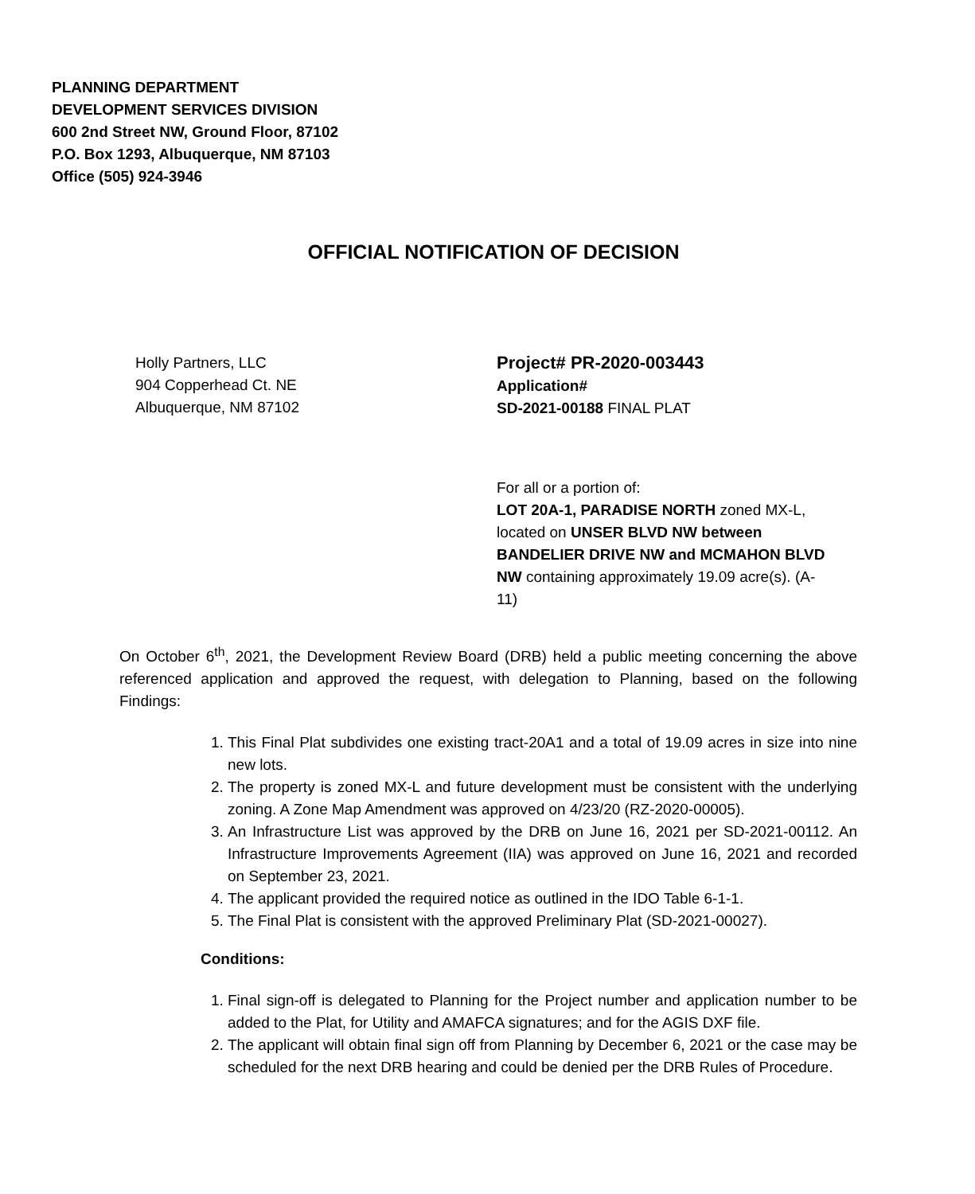PLANNING DEPARTMENT
DEVELOPMENT SERVICES DIVISION
600 2nd Street NW, Ground Floor, 87102
P.O. Box 1293, Albuquerque, NM 87103
Office (505) 924-3946
OFFICIAL NOTIFICATION OF DECISION
Holly Partners, LLC
904 Copperhead Ct. NE
Albuquerque, NM 87102
Project# PR-2020-003443
Application#
SD-2021-00188 FINAL PLAT
For all or a portion of:
LOT 20A-1, PARADISE NORTH zoned MX-L, located on UNSER BLVD NW between BANDELIER DRIVE NW and MCMAHON BLVD NW containing approximately 19.09 acre(s). (A-11)
On October 6<sup>th</sup>, 2021, the Development Review Board (DRB) held a public meeting concerning the above referenced application and approved the request, with delegation to Planning, based on the following Findings:
1. This Final Plat subdivides one existing tract-20A1 and a total of 19.09 acres in size into nine new lots.
2. The property is zoned MX-L and future development must be consistent with the underlying zoning. A Zone Map Amendment was approved on 4/23/20 (RZ-2020-00005).
3. An Infrastructure List was approved by the DRB on June 16, 2021 per SD-2021-00112. An Infrastructure Improvements Agreement (IIA) was approved on June 16, 2021 and recorded on September 23, 2021.
4. The applicant provided the required notice as outlined in the IDO Table 6-1-1.
5. The Final Plat is consistent with the approved Preliminary Plat (SD-2021-00027).
Conditions:
1. Final sign-off is delegated to Planning for the Project number and application number to be added to the Plat, for Utility and AMAFCA signatures; and for the AGIS DXF file.
2. The applicant will obtain final sign off from Planning by December 6, 2021 or the case may be scheduled for the next DRB hearing and could be denied per the DRB Rules of Procedure.